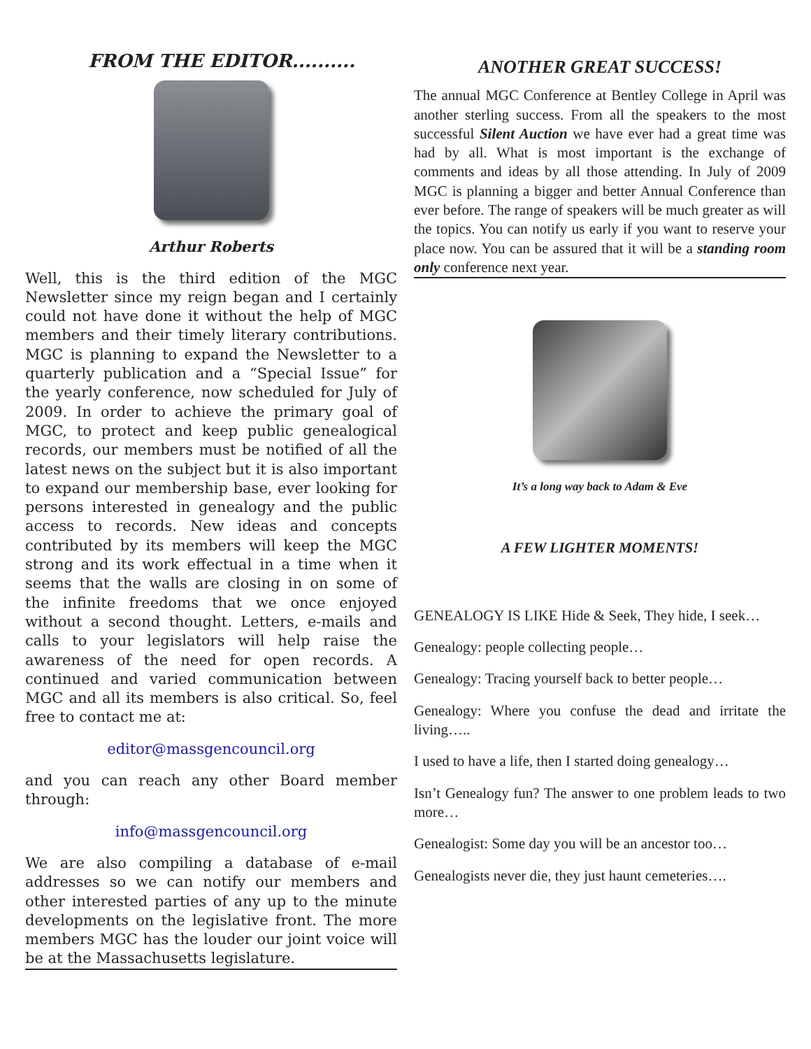FROM THE EDITOR..........
Arthur Roberts
Well, this is the third edition of the MGC Newsletter since my reign began and I certainly could not have done it without the help of MGC members and their timely literary contributions. MGC is planning to expand the Newsletter to a quarterly publication and a “Special Issue” for the yearly conference, now scheduled for July of 2009. In order to achieve the primary goal of MGC, to protect and keep public genealogical records, our members must be notified of all the latest news on the subject but it is also important to expand our membership base, ever looking for persons interested in genealogy and the public access to records. New ideas and concepts contributed by its members will keep the MGC strong and its work effectual in a time when it seems that the walls are closing in on some of the infinite freedoms that we once enjoyed without a second thought. Letters, e-mails and calls to your legislators will help raise the awareness of the need for open records. A continued and varied communication between MGC and all its members is also critical. So, feel free to contact me at:
editor@massgencouncil.org
and you can reach any other Board member through:
info@massgencouncil.org
We are also compiling a database of e-mail addresses so we can notify our members and other interested parties of any up to the minute developments on the legislative front. The more members MGC has the louder our joint voice will be at the Massachusetts legislature.
ANOTHER GREAT SUCCESS!
The annual MGC Conference at Bentley College in April was another sterling success. From all the speakers to the most successful Silent Auction we have ever had a great time was had by all. What is most important is the exchange of comments and ideas by all those attending. In July of 2009 MGC is planning a bigger and better Annual Conference than ever before. The range of speakers will be much greater as will the topics. You can notify us early if you want to reserve your place now. You can be assured that it will be a standing room only conference next year.
It’s a long way back to Adam & Eve
A FEW LIGHTER MOMENTS!
GENEALOGY IS LIKE Hide & Seek, They hide, I seek…
Genealogy: people collecting people…
Genealogy: Tracing yourself back to better people…
Genealogy: Where you confuse the dead and irritate the living…..
I used to have a life, then I started doing genealogy…
Isn’t Genealogy fun? The answer to one problem leads to two more…
Genealogist: Some day you will be an ancestor too…
Genealogists never die, they just haunt cemeteries….